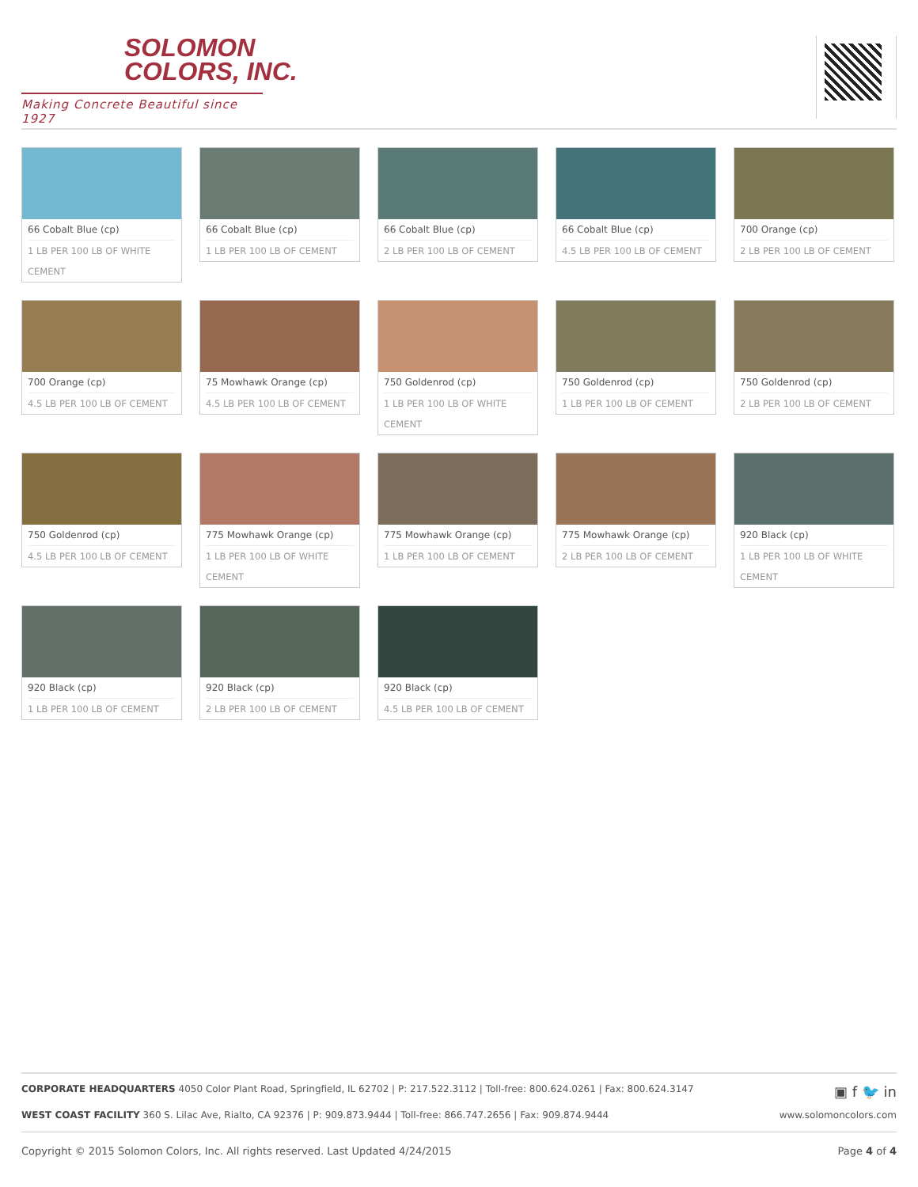SOLOMON
COLORS, INC.
Making Concrete Beautiful since 1927
66 Cobalt Blue (cp)
1 LB PER 100 LB OF WHITE CEMENT
66 Cobalt Blue (cp)
1 LB PER 100 LB OF CEMENT
66 Cobalt Blue (cp)
2 LB PER 100 LB OF CEMENT
66 Cobalt Blue (cp)
4.5 LB PER 100 LB OF CEMENT
700 Orange (cp)
2 LB PER 100 LB OF CEMENT
700 Orange (cp)
4.5 LB PER 100 LB OF CEMENT
75 Mowhawk Orange (cp)
4.5 LB PER 100 LB OF CEMENT
750 Goldenrod (cp)
1 LB PER 100 LB OF WHITE CEMENT
750 Goldenrod (cp)
1 LB PER 100 LB OF CEMENT
750 Goldenrod (cp)
2 LB PER 100 LB OF CEMENT
750 Goldenrod (cp)
4.5 LB PER 100 LB OF CEMENT
775 Mowhawk Orange (cp)
1 LB PER 100 LB OF WHITE CEMENT
775 Mowhawk Orange (cp)
1 LB PER 100 LB OF CEMENT
775 Mowhawk Orange (cp)
2 LB PER 100 LB OF CEMENT
920 Black (cp)
1 LB PER 100 LB OF WHITE CEMENT
920 Black (cp)
1 LB PER 100 LB OF CEMENT
920 Black (cp)
2 LB PER 100 LB OF CEMENT
920 Black (cp)
4.5 LB PER 100 LB OF CEMENT
CORPORATE HEADQUARTERS 4050 Color Plant Road, Springfield, IL 62702 | P: 217.522.3112 | Toll-free: 800.624.0261 | Fax: 800.624.3147 ▣ f 🐦 in
WEST COAST FACILITY 360 S. Lilac Ave, Rialto, CA 92376 | P: 909.873.9444 | Toll-free: 866.747.2656 | Fax: 909.874.9444 www.solomoncolors.com
Copyright © 2015 Solomon Colors, Inc. All rights reserved. Last Updated 4/24/2015 Page 4 of 4